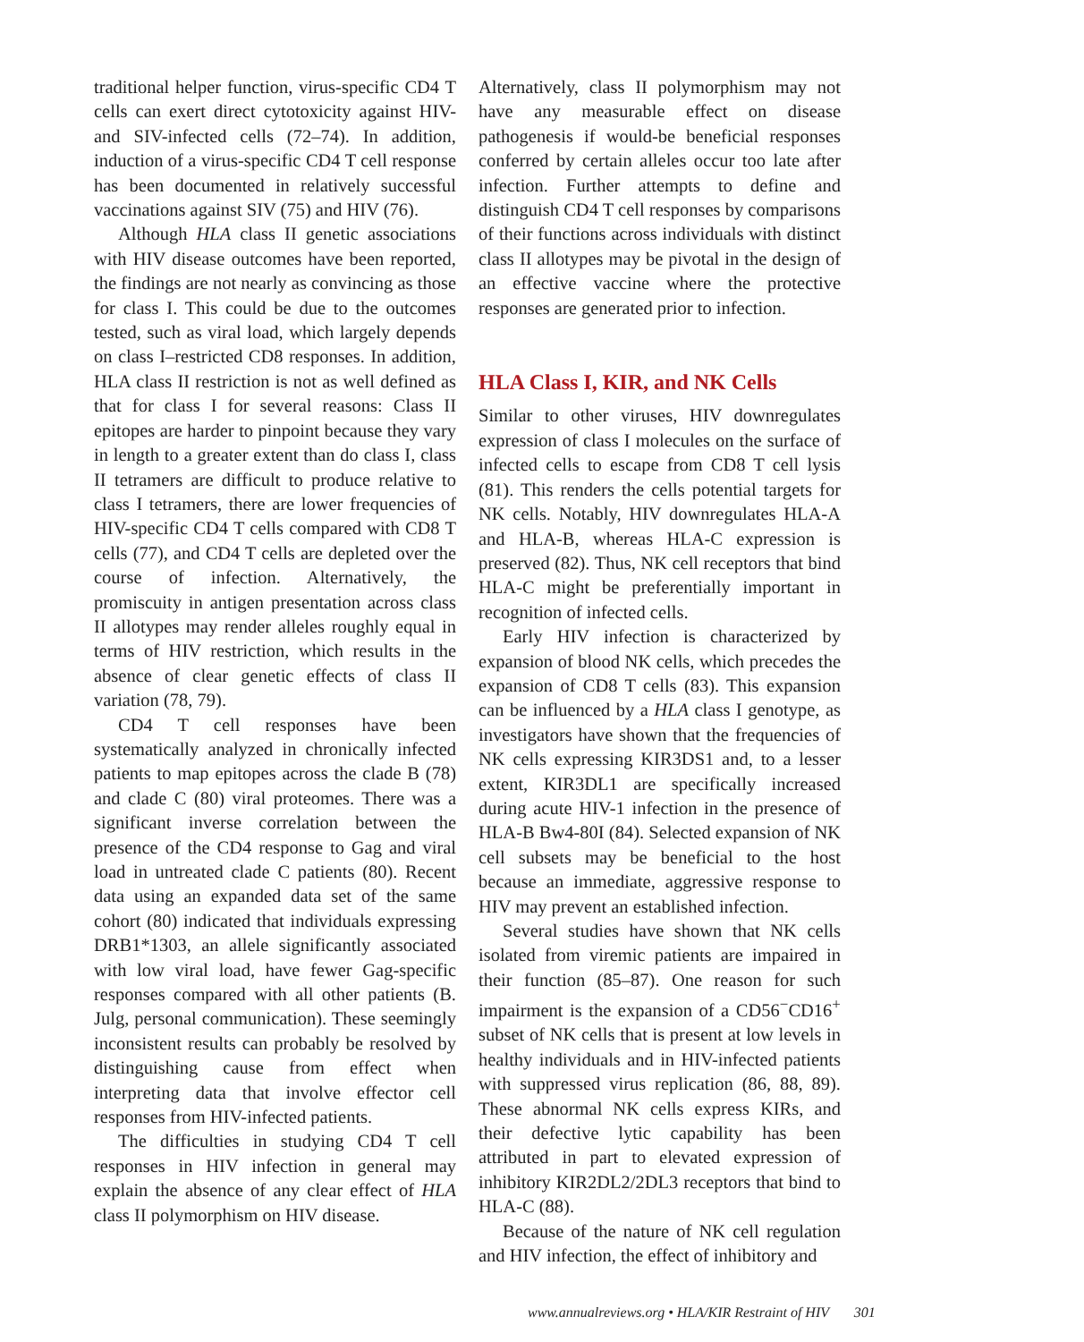traditional helper function, virus-specific CD4 T cells can exert direct cytotoxicity against HIV- and SIV-infected cells (72–74). In addition, induction of a virus-specific CD4 T cell response has been documented in relatively successful vaccinations against SIV (75) and HIV (76).
Although HLA class II genetic associations with HIV disease outcomes have been reported, the findings are not nearly as convincing as those for class I. This could be due to the outcomes tested, such as viral load, which largely depends on class I–restricted CD8 responses. In addition, HLA class II restriction is not as well defined as that for class I for several reasons: Class II epitopes are harder to pinpoint because they vary in length to a greater extent than do class I, class II tetramers are difficult to produce relative to class I tetramers, there are lower frequencies of HIV-specific CD4 T cells compared with CD8 T cells (77), and CD4 T cells are depleted over the course of infection. Alternatively, the promiscuity in antigen presentation across class II allotypes may render alleles roughly equal in terms of HIV restriction, which results in the absence of clear genetic effects of class II variation (78, 79).
CD4 T cell responses have been systematically analyzed in chronically infected patients to map epitopes across the clade B (78) and clade C (80) viral proteomes. There was a significant inverse correlation between the presence of the CD4 response to Gag and viral load in untreated clade C patients (80). Recent data using an expanded data set of the same cohort (80) indicated that individuals expressing DRB1*1303, an allele significantly associated with low viral load, have fewer Gag-specific responses compared with all other patients (B. Julg, personal communication). These seemingly inconsistent results can probably be resolved by distinguishing cause from effect when interpreting data that involve effector cell responses from HIV-infected patients.
The difficulties in studying CD4 T cell responses in HIV infection in general may explain the absence of any clear effect of HLA class II polymorphism on HIV disease.
Alternatively, class II polymorphism may not have any measurable effect on disease pathogenesis if would-be beneficial responses conferred by certain alleles occur too late after infection. Further attempts to define and distinguish CD4 T cell responses by comparisons of their functions across individuals with distinct class II allotypes may be pivotal in the design of an effective vaccine where the protective responses are generated prior to infection.
HLA Class I, KIR, and NK Cells
Similar to other viruses, HIV downregulates expression of class I molecules on the surface of infected cells to escape from CD8 T cell lysis (81). This renders the cells potential targets for NK cells. Notably, HIV downregulates HLA-A and HLA-B, whereas HLA-C expression is preserved (82). Thus, NK cell receptors that bind HLA-C might be preferentially important in recognition of infected cells.
Early HIV infection is characterized by expansion of blood NK cells, which precedes the expansion of CD8 T cells (83). This expansion can be influenced by a HLA class I genotype, as investigators have shown that the frequencies of NK cells expressing KIR3DS1 and, to a lesser extent, KIR3DL1 are specifically increased during acute HIV-1 infection in the presence of HLA-B Bw4-80I (84). Selected expansion of NK cell subsets may be beneficial to the host because an immediate, aggressive response to HIV may prevent an established infection.
Several studies have shown that NK cells isolated from viremic patients are impaired in their function (85–87). One reason for such impairment is the expansion of a CD56<sup>−</sup>CD16<sup>+</sup> subset of NK cells that is present at low levels in healthy individuals and in HIV-infected patients with suppressed virus replication (86, 88, 89). These abnormal NK cells express KIRs, and their defective lytic capability has been attributed in part to elevated expression of inhibitory KIR2DL2/2DL3 receptors that bind to HLA-C (88).
Because of the nature of NK cell regulation and HIV infection, the effect of inhibitory and
www.annualreviews.org • HLA/KIR Restraint of HIV 301